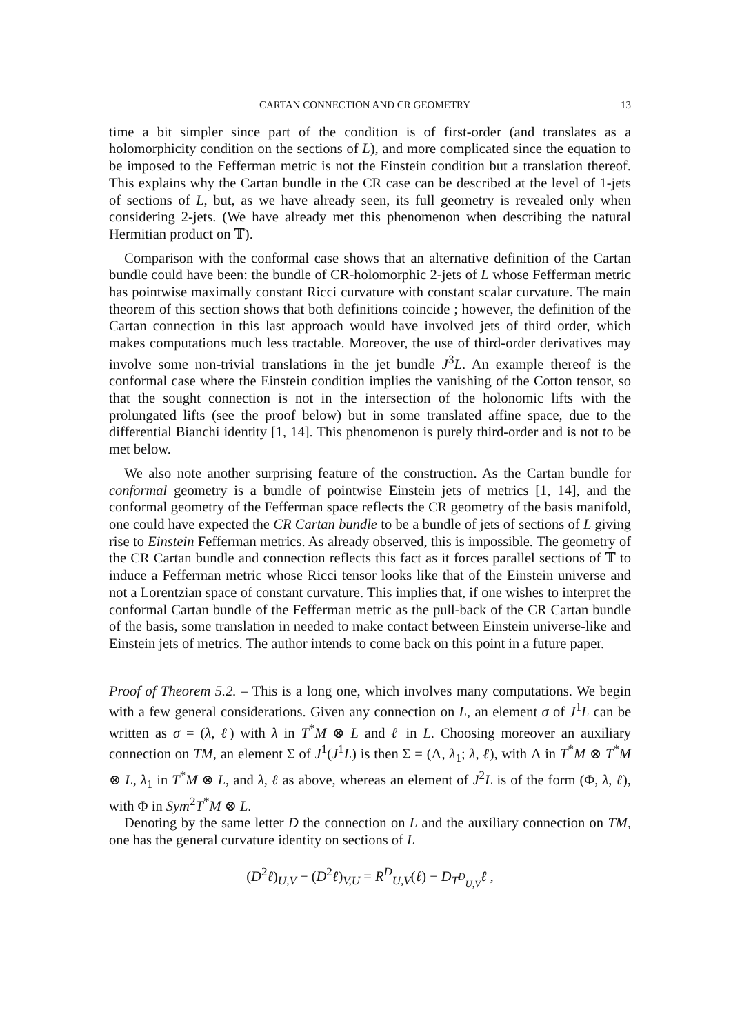CARTAN CONNECTION AND CR GEOMETRY 13
time a bit simpler since part of the condition is of first-order (and translates as a holomorphicity condition on the sections of L), and more complicated since the equation to be imposed to the Fefferman metric is not the Einstein condition but a translation thereof. This explains why the Cartan bundle in the CR case can be described at the level of 1-jets of sections of L, but, as we have already seen, its full geometry is revealed only when considering 2-jets. (We have already met this phenomenon when describing the natural Hermitian product on 𝕋).
Comparison with the conformal case shows that an alternative definition of the Cartan bundle could have been: the bundle of CR-holomorphic 2-jets of L whose Fefferman metric has pointwise maximally constant Ricci curvature with constant scalar curvature. The main theorem of this section shows that both definitions coincide ; however, the definition of the Cartan connection in this last approach would have involved jets of third order, which makes computations much less tractable. Moreover, the use of third-order derivatives may involve some non-trivial translations in the jet bundle J<sup>3</sup>L. An example thereof is the conformal case where the Einstein condition implies the vanishing of the Cotton tensor, so that the sought connection is not in the intersection of the holonomic lifts with the prolungated lifts (see the proof below) but in some translated affine space, due to the differential Bianchi identity [1, 14]. This phenomenon is purely third-order and is not to be met below.
We also note another surprising feature of the construction. As the Cartan bundle for conformal geometry is a bundle of pointwise Einstein jets of metrics [1, 14], and the conformal geometry of the Fefferman space reflects the CR geometry of the basis manifold, one could have expected the CR Cartan bundle to be a bundle of jets of sections of L giving rise to Einstein Fefferman metrics. As already observed, this is impossible. The geometry of the CR Cartan bundle and connection reflects this fact as it forces parallel sections of 𝕋 to induce a Fefferman metric whose Ricci tensor looks like that of the Einstein universe and not a Lorentzian space of constant curvature. This implies that, if one wishes to interpret the conformal Cartan bundle of the Fefferman metric as the pull-back of the CR Cartan bundle of the basis, some translation in needed to make contact between Einstein universe-like and Einstein jets of metrics. The author intends to come back on this point in a future paper.
Proof of Theorem 5.2. – This is a long one, which involves many computations. We begin with a few general considerations. Given any connection on L, an element σ of J<sup>1</sup>L can be written as σ = (λ, ℓ) with λ in T<sup>*</sup>M ⊗ L and ℓ in L. Choosing moreover an auxiliary connection on TM, an element Σ of J<sup>1</sup>(J<sup>1</sup>L) is then Σ = (Λ, λ<sub>1</sub>; λ, ℓ), with Λ in T<sup>*</sup>M ⊗ T<sup>*</sup>M ⊗ L, λ<sub>1</sub> in T<sup>*</sup>M ⊗ L, and λ, ℓ as above, whereas an element of J<sup>2</sup>L is of the form (Φ, λ, ℓ), with Φ in Sym<sup>2</sup>T<sup>*</sup>M ⊗ L.
Denoting by the same letter D the connection on L and the auxiliary connection on TM, one has the general curvature identity on sections of L
(D<sup>2</sup>ℓ)<sub>U,V</sub> − (D<sup>2</sup>ℓ)<sub>V,U</sub> = R<sup>D</sup><sub>U,V</sub>(ℓ) − D<sub>T<sup>D</sup><sub>U,V</sub></sub>ℓ ,